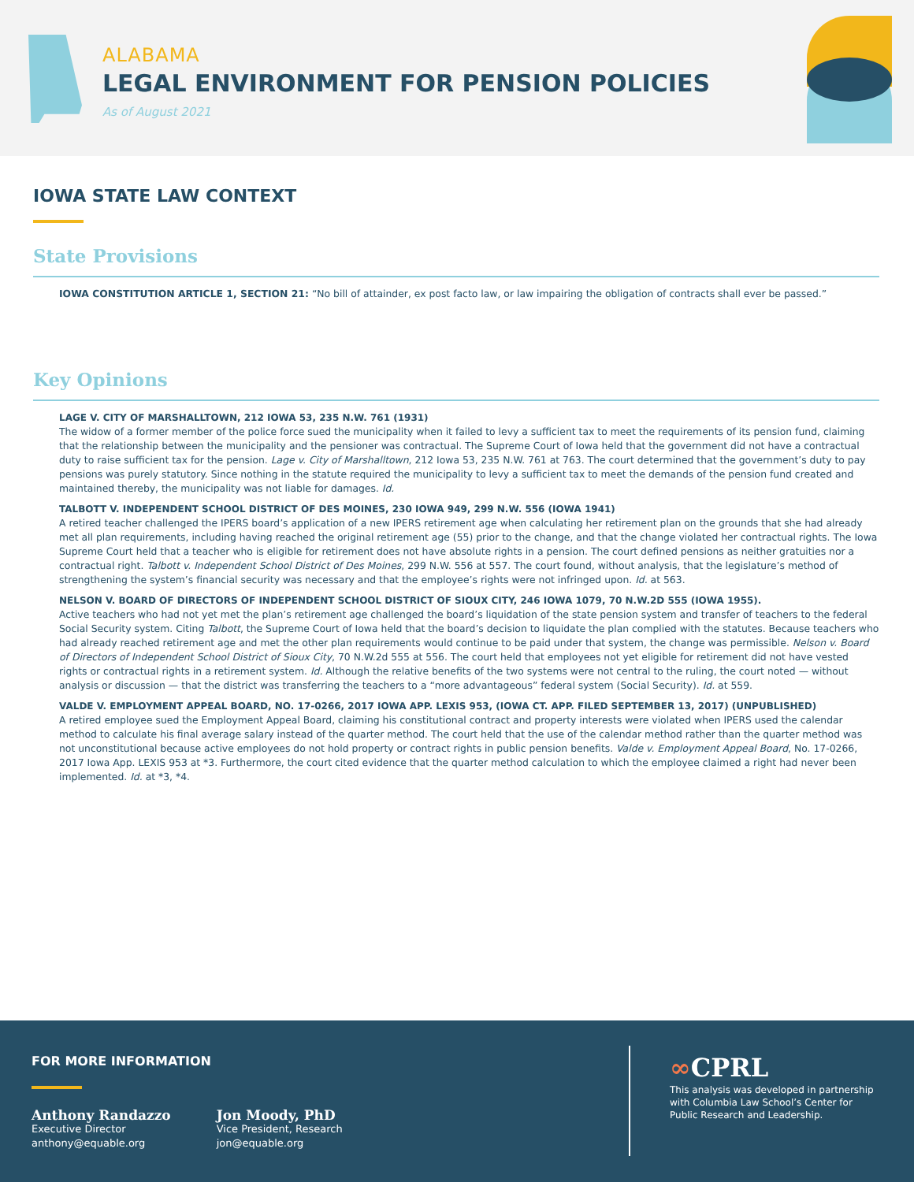ALABAMA
LEGAL ENVIRONMENT FOR PENSION POLICIES
As of August 2021
IOWA STATE LAW CONTEXT
State Provisions
IOWA CONSTITUTION ARTICLE 1, SECTION 21: “No bill of attainder, ex post facto law, or law impairing the obligation of contracts shall ever be passed.”
Key Opinions
LAGE V. CITY OF MARSHALLTOWN, 212 IOWA 53, 235 N.W. 761 (1931)
The widow of a former member of the police force sued the municipality when it failed to levy a sufficient tax to meet the requirements of its pension fund, claiming that the relationship between the municipality and the pensioner was contractual. The Supreme Court of Iowa held that the government did not have a contractual duty to raise sufficient tax for the pension. Lage v. City of Marshalltown, 212 Iowa 53, 235 N.W. 761 at 763. The court determined that the government’s duty to pay pensions was purely statutory. Since nothing in the statute required the municipality to levy a sufficient tax to meet the demands of the pension fund created and maintained thereby, the municipality was not liable for damages. Id.
TALBOTT V. INDEPENDENT SCHOOL DISTRICT OF DES MOINES, 230 IOWA 949, 299 N.W. 556 (IOWA 1941)
A retired teacher challenged the IPERS board’s application of a new IPERS retirement age when calculating her retirement plan on the grounds that she had already met all plan requirements, including having reached the original retirement age (55) prior to the change, and that the change violated her contractual rights. The Iowa Supreme Court held that a teacher who is eligible for retirement does not have absolute rights in a pension. The court defined pensions as neither gratuities nor a contractual right. Talbott v. Independent School District of Des Moines, 299 N.W. 556 at 557. The court found, without analysis, that the legislature’s method of strengthening the system’s financial security was necessary and that the employee’s rights were not infringed upon. Id. at 563.
NELSON V. BOARD OF DIRECTORS OF INDEPENDENT SCHOOL DISTRICT OF SIOUX CITY, 246 IOWA 1079, 70 N.W.2D 555 (IOWA 1955).
Active teachers who had not yet met the plan’s retirement age challenged the board’s liquidation of the state pension system and transfer of teachers to the federal Social Security system. Citing Talbott, the Supreme Court of Iowa held that the board’s decision to liquidate the plan complied with the statutes. Because teachers who had already reached retirement age and met the other plan requirements would continue to be paid under that system, the change was permissible. Nelson v. Board of Directors of Independent School District of Sioux City, 70 N.W.2d 555 at 556. The court held that employees not yet eligible for retirement did not have vested rights or contractual rights in a retirement system. Id. Although the relative benefits of the two systems were not central to the ruling, the court noted — without analysis or discussion — that the district was transferring the teachers to a “more advantageous” federal system (Social Security). Id. at 559.
VALDE V. EMPLOYMENT APPEAL BOARD, NO. 17-0266, 2017 IOWA APP. LEXIS 953, (IOWA CT. APP. FILED SEPTEMBER 13, 2017) (UNPUBLISHED)
A retired employee sued the Employment Appeal Board, claiming his constitutional contract and property interests were violated when IPERS used the calendar method to calculate his final average salary instead of the quarter method. The court held that the use of the calendar method rather than the quarter method was not unconstitutional because active employees do not hold property or contract rights in public pension benefits. Valde v. Employment Appeal Board, No. 17-0266, 2017 Iowa App. LEXIS 953 at *3. Furthermore, the court cited evidence that the quarter method calculation to which the employee claimed a right had never been implemented. Id. at *3, *4.
FOR MORE INFORMATION
Anthony Randazzo
Executive Director
anthony@equable.org
Jon Moody, PhD
Vice President, Research
jon@equable.org
∞CPRL
This analysis was developed in partnership with Columbia Law School’s Center for Public Research and Leadership.